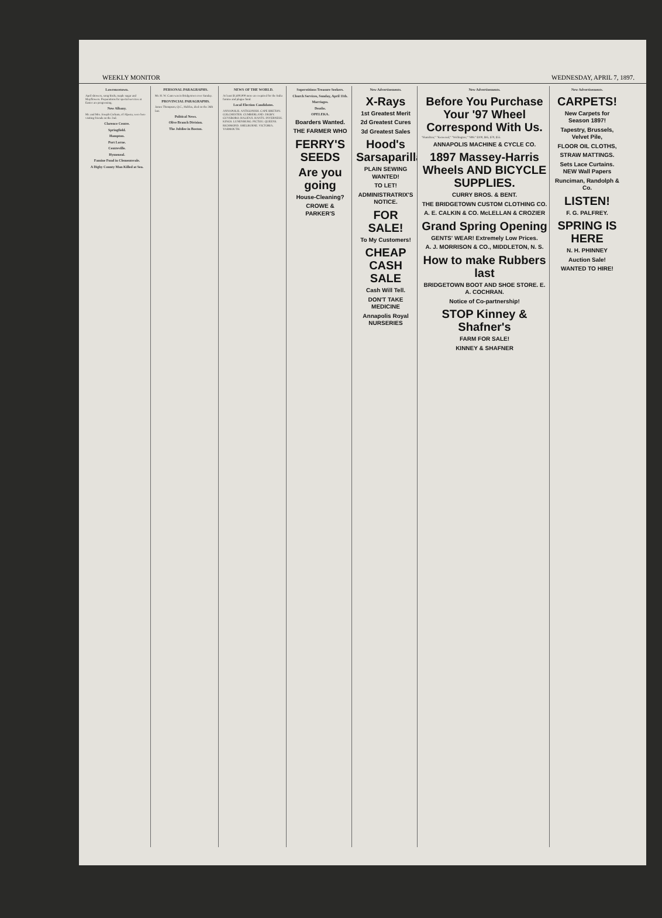WEEKLY MONITOR WEDNESDAY, APRIL 7, 1897.
Lawrencetown.
April showers, song-birds, maple sugar and Mayflowers. Preparations for special services at Easter are progressing.
New Albany.
Mr. and Mrs. Joseph Corkum, of Alpena, were here visiting friends on the 2nd.
Clarence Centre.
Springfield.
Hampton.
Port Lorne.
Centreville.
Hymeneal.
Famine Fund in Clementsvale.
A Digby County Man Killed at Sea.
PERSONAL PARAGRAPHS.
Mr. H. W. Cann was in Bridgetown over Sunday.
PROVINCIAL PARAGRAPHS.
James Thompson, Q.C., Halifax, died on the 26th last.
Political News.
Olive Branch Division.
The Jubilee in Boston.
NEWS OF THE WORLD.
At least $1,600,000 more are required for the India famine and plague fund.
Local Election Candidates.
ANNAPOLIS. ANTIGONISH. CAPE BRETON. COLCHESTER. CUMBERLAND. DIGBY. GUYSBORO. HALIFAX. HANTS. INVERNESS. KINGS. LUNENBURG. PICTOU. QUEENS. RICHMOND. SHELBURNE. VICTORIA. YARMOUTH.
Superstitious Treasure Seekers.
Church Services, Sunday, April 11th.
Marriages.
Deaths.
OPELEKA.
Boarders Wanted.
THE FARMER WHO
FERRY'S SEEDS
Are you going
House-Cleaning?
CROWE & PARKER'S
New Advertisements.
X-Rays
1st Greatest Merit
2d Greatest Cures
3d Greatest Sales
Hood's Sarsaparilla
PLAIN SEWING WANTED!
TO LET!
ADMINISTRATRIX'S NOTICE.
FOR SALE!
To My Customers!
CHEAP CASH SALE
Cash Will Tell.
DON'T TAKE MEDICINE
Annapolis Royal NURSERIES
New Advertisements.
Before You Purchase Your '97 Wheel Correspond With Us.
"Hamilton," "Kenwood," "Wellington," "808." $100, $85, $70, $55.
ANNAPOLIS MACHINE & CYCLE CO.
1897 Massey-Harris Wheels AND BICYCLE SUPPLIES.
CURRY BROS. & BENT.
THE BRIDGETOWN CUSTOM CLOTHING CO.
A. E. CALKIN & CO. McLELLAN & CROZIER
Grand Spring Opening
GENTS' WEAR! Extremely Low Prices.
A. J. MORRISON & CO., MIDDLETON, N. S.
How to make Rubbers last
BRIDGETOWN BOOT AND SHOE STORE. E. A. COCHRAN.
Notice of Co-partnership!
STOP Kinney & Shafner's
FARM FOR SALE!
KINNEY & SHAFNER
New Advertisements.
CARPETS!
New Carpets for Season 1897!
Tapestry, Brussels, Velvet Pile,
FLOOR OIL CLOTHS,
STRAW MATTINGS.
Sets Lace Curtains. NEW Wall Papers
Runciman, Randolph & Co.
LISTEN!
F. G. PALFREY.
SPRING IS HERE
N. H. PHINNEY
Auction Sale!
WANTED TO HIRE!